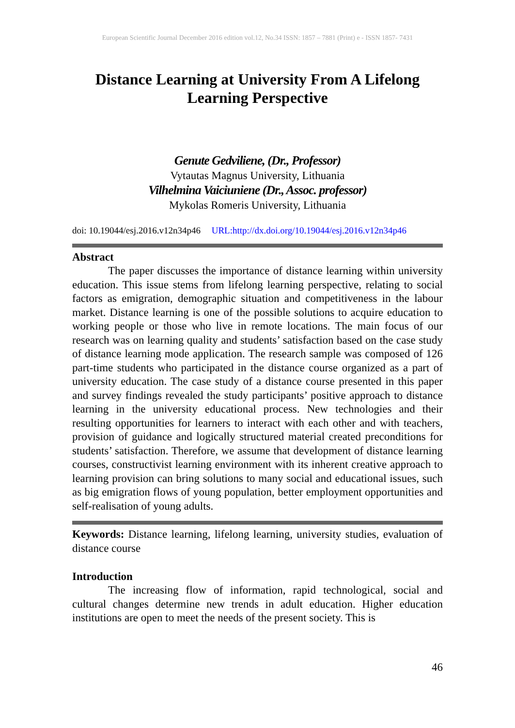European Scientific Journal December 2016 edition vol.12, No.34 ISSN: 1857 – 7881 (Print) e - ISSN 1857- 7431
Distance Learning at University From A Lifelong Learning Perspective
Genute Gedviliene, (Dr., Professor)
Vytautas Magnus University, Lithuania
Vilhelmina Vaiciuniene (Dr., Assoc. professor)
Mykolas Romeris University, Lithuania
doi: 10.19044/esj.2016.v12n34p46 URL:http://dx.doi.org/10.19044/esj.2016.v12n34p46
Abstract
The paper discusses the importance of distance learning within university education. This issue stems from lifelong learning perspective, relating to social factors as emigration, demographic situation and competitiveness in the labour market. Distance learning is one of the possible solutions to acquire education to working people or those who live in remote locations. The main focus of our research was on learning quality and students’ satisfaction based on the case study of distance learning mode application. The research sample was composed of 126 part-time students who participated in the distance course organized as a part of university education. The case study of a distance course presented in this paper and survey findings revealed the study participants’ positive approach to distance learning in the university educational process. New technologies and their resulting opportunities for learners to interact with each other and with teachers, provision of guidance and logically structured material created preconditions for students’ satisfaction. Therefore, we assume that development of distance learning courses, constructivist learning environment with its inherent creative approach to learning provision can bring solutions to many social and educational issues, such as big emigration flows of young population, better employment opportunities and self-realisation of young adults.
Keywords: Distance learning, lifelong learning, university studies, evaluation of distance course
Introduction
The increasing flow of information, rapid technological, social and cultural changes determine new trends in adult education. Higher education institutions are open to meet the needs of the present society. This is
46